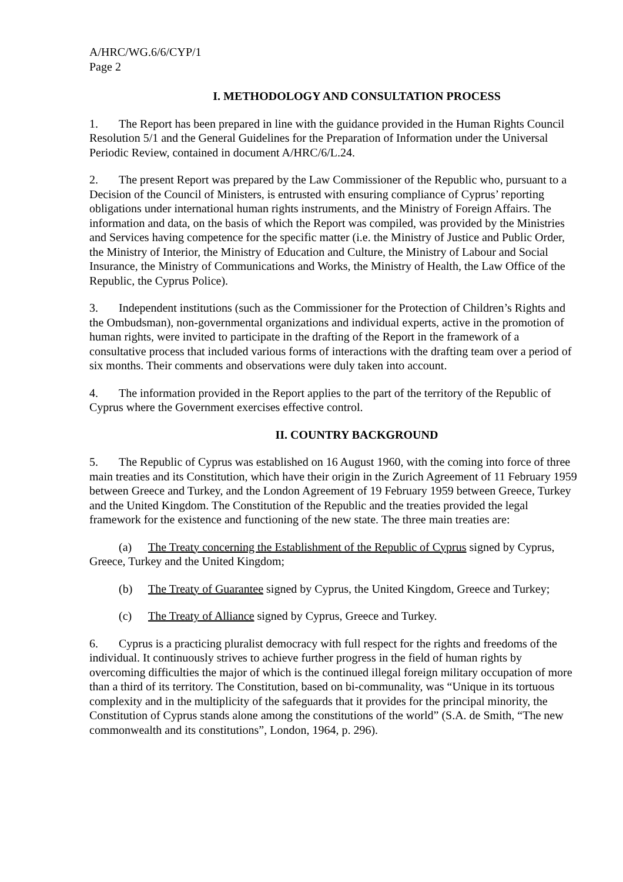A/HRC/WG.6/6/CYP/1
Page 2
I. METHODOLOGY AND CONSULTATION PROCESS
1. The Report has been prepared in line with the guidance provided in the Human Rights Council Resolution 5/1 and the General Guidelines for the Preparation of Information under the Universal Periodic Review, contained in document A/HRC/6/L.24.
2. The present Report was prepared by the Law Commissioner of the Republic who, pursuant to a Decision of the Council of Ministers, is entrusted with ensuring compliance of Cyprus’ reporting obligations under international human rights instruments, and the Ministry of Foreign Affairs. The information and data, on the basis of which the Report was compiled, was provided by the Ministries and Services having competence for the specific matter (i.e. the Ministry of Justice and Public Order, the Ministry of Interior, the Ministry of Education and Culture, the Ministry of Labour and Social Insurance, the Ministry of Communications and Works, the Ministry of Health, the Law Office of the Republic, the Cyprus Police).
3. Independent institutions (such as the Commissioner for the Protection of Children’s Rights and the Ombudsman), non-governmental organizations and individual experts, active in the promotion of human rights, were invited to participate in the drafting of the Report in the framework of a consultative process that included various forms of interactions with the drafting team over a period of six months. Their comments and observations were duly taken into account.
4. The information provided in the Report applies to the part of the territory of the Republic of Cyprus where the Government exercises effective control.
II. COUNTRY BACKGROUND
5. The Republic of Cyprus was established on 16 August 1960, with the coming into force of three main treaties and its Constitution, which have their origin in the Zurich Agreement of 11 February 1959 between Greece and Turkey, and the London Agreement of 19 February 1959 between Greece, Turkey and the United Kingdom. The Constitution of the Republic and the treaties provided the legal framework for the existence and functioning of the new state. The three main treaties are:
(a) The Treaty concerning the Establishment of the Republic of Cyprus signed by Cyprus, Greece, Turkey and the United Kingdom;
(b) The Treaty of Guarantee signed by Cyprus, the United Kingdom, Greece and Turkey;
(c) The Treaty of Alliance signed by Cyprus, Greece and Turkey.
6. Cyprus is a practicing pluralist democracy with full respect for the rights and freedoms of the individual. It continuously strives to achieve further progress in the field of human rights by overcoming difficulties the major of which is the continued illegal foreign military occupation of more than a third of its territory. The Constitution, based on bi-communality, was “Unique in its tortuous complexity and in the multiplicity of the safeguards that it provides for the principal minority, the Constitution of Cyprus stands alone among the constitutions of the world” (S.A. de Smith, “The new commonwealth and its constitutions”, London, 1964, p. 296).